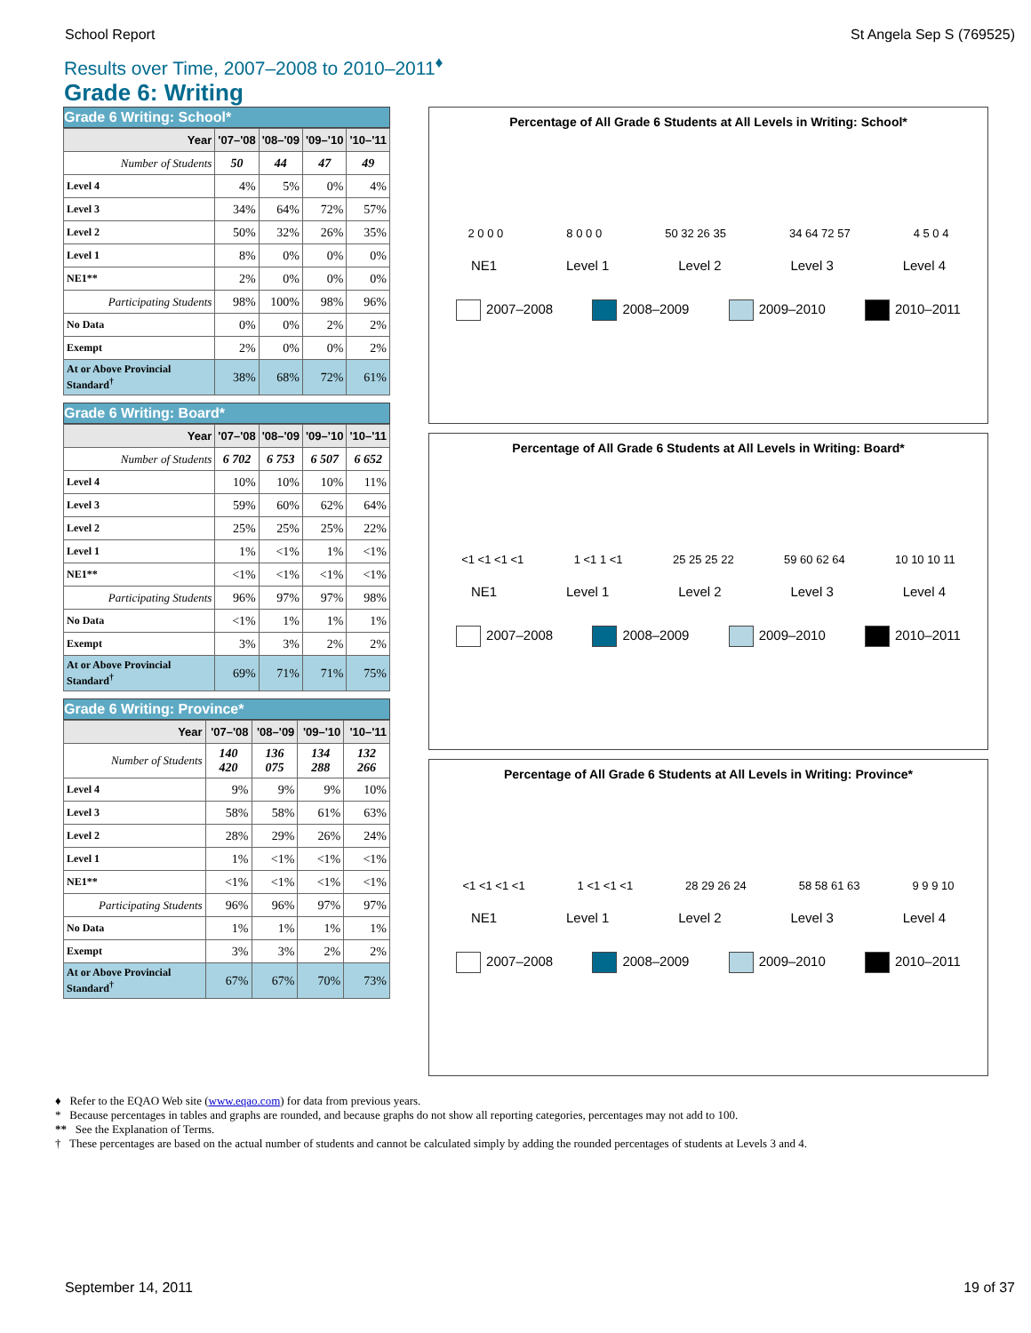School Report St Angela Sep S (769525)
Results over Time, 2007–2008 to 2010–2011<sup>♦</sup>
Grade 6: Writing
Grade 6 Writing: School*
| Year | '07–'08 | '08–'09 | '09–'10 | '10–'11 |
| --- | --- | --- | --- | --- |
| Number of Students | 50 | 44 | 47 | 49 |
| Level 4 | 4% | 5% | 0% | 4% |
| Level 3 | 34% | 64% | 72% | 57% |
| Level 2 | 50% | 32% | 26% | 35% |
| Level 1 | 8% | 0% | 0% | 0% |
| NE1** | 2% | 0% | 0% | 0% |
| Participating Students | 98% | 100% | 98% | 96% |
| No Data | 0% | 0% | 2% | 2% |
| Exempt | 2% | 0% | 0% | 2% |
| At or Above Provincial Standard<sup>†</sup> | 38% | 68% | 72% | 61% |
Grade 6 Writing: Board*
| Year | '07–'08 | '08–'09 | '09–'10 | '10–'11 |
| --- | --- | --- | --- | --- |
| Number of Students | 6 702 | 6 753 | 6 507 | 6 652 |
| Level 4 | 10% | 10% | 10% | 11% |
| Level 3 | 59% | 60% | 62% | 64% |
| Level 2 | 25% | 25% | 25% | 22% |
| Level 1 | 1% | <1% | 1% | <1% |
| NE1** | <1% | <1% | <1% | <1% |
| Participating Students | 96% | 97% | 97% | 98% |
| No Data | <1% | 1% | 1% | 1% |
| Exempt | 3% | 3% | 2% | 2% |
| At or Above Provincial Standard<sup>†</sup> | 69% | 71% | 71% | 75% |
Grade 6 Writing: Province*
| Year | '07–'08 | '08–'09 | '09–'10 | '10–'11 |
| --- | --- | --- | --- | --- |
| Number of Students | 140 420 | 136 075 | 134 288 | 132 266 |
| Level 4 | 9% | 9% | 9% | 10% |
| Level 3 | 58% | 58% | 61% | 63% |
| Level 2 | 28% | 29% | 26% | 24% |
| Level 1 | 1% | <1% | <1% | <1% |
| NE1** | <1% | <1% | <1% | <1% |
| Participating Students | 96% | 96% | 97% | 97% |
| No Data | 1% | 1% | 1% | 1% |
| Exempt | 3% | 3% | 2% | 2% |
| At or Above Provincial Standard<sup>†</sup> | 67% | 67% | 70% | 73% |
Percentage of All Grade 6 Students at All Levels in Writing: School*
2 0 0 0 8 0 0 0 50 32 26 35 34 64 72 57 4 5 0 4
NE1 Level 1 Level 2 Level 3 Level 4
2007–2008 2008–2009 2009–2010 2010–2011
Percentage of All Grade 6 Students at All Levels in Writing: Board*
<1 <1 <1 <1 1 <1 1 <1 25 25 25 22 59 60 62 64 10 10 10 11
NE1 Level 1 Level 2 Level 3 Level 4
2007–2008 2008–2009 2009–2010 2010–2011
Percentage of All Grade 6 Students at All Levels in Writing: Province*
<1 <1 <1 <1 1 <1 <1 <1 28 29 26 24 58 58 61 63 9 9 9 10
NE1 Level 1 Level 2 Level 3 Level 4
2007–2008 2008–2009 2009–2010 2010–2011
♦ Refer to the EQAO Web site (www.eqao.com) for data from previous years.
* Because percentages in tables and graphs are rounded, and because graphs do not show all reporting categories, percentages may not add to 100.
** See the Explanation of Terms.
† These percentages are based on the actual number of students and cannot be calculated simply by adding the rounded percentages of students at Levels 3 and 4.
September 14, 2011 19 of 37